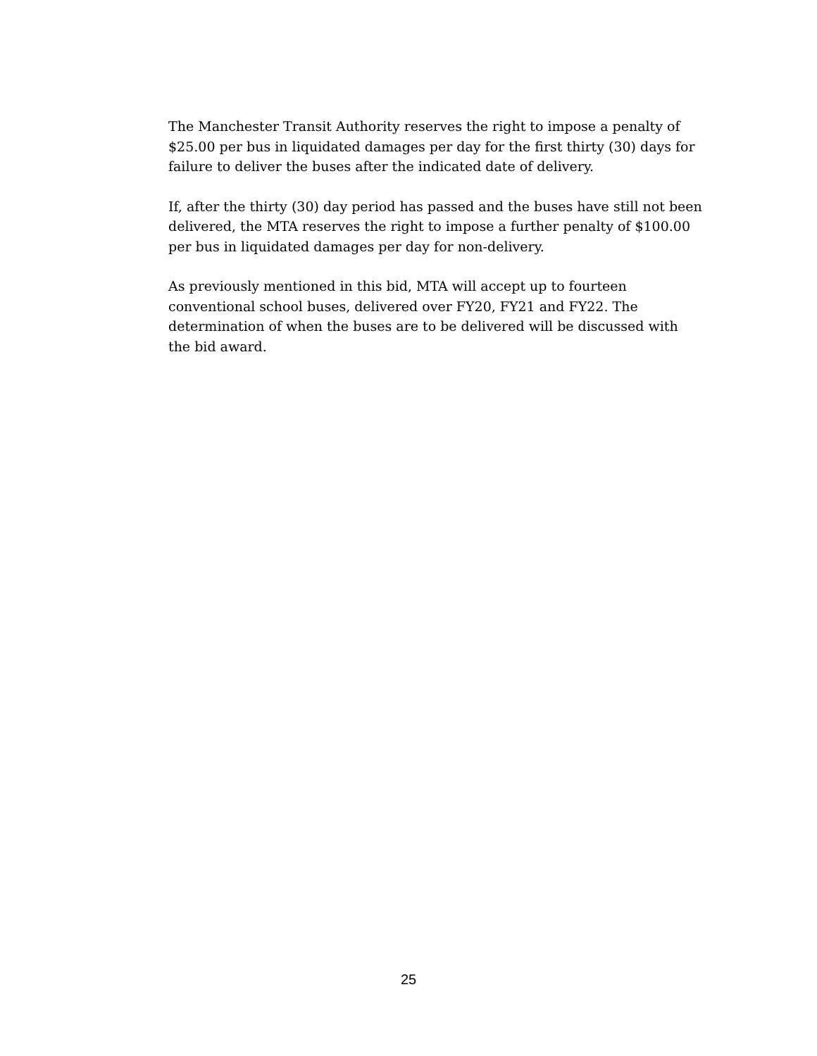The Manchester Transit Authority reserves the right to impose a penalty of $25.00 per bus in liquidated damages per day for the first thirty (30) days for failure to deliver the buses after the indicated date of delivery.
If, after the thirty (30) day period has passed and the buses have still not been delivered, the MTA reserves the right to impose a further penalty of $100.00 per bus in liquidated damages per day for non-delivery.
As previously mentioned in this bid, MTA will accept up to fourteen conventional school buses, delivered over FY20, FY21 and FY22. The determination of when the buses are to be delivered will be discussed with the bid award.
25